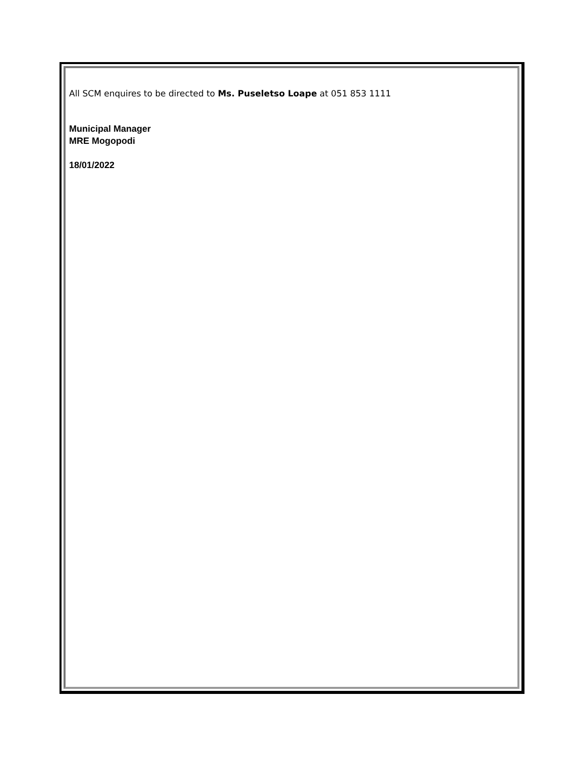All SCM enquires to be directed to Ms. Puseletso Loape at 051 853 1111
Municipal Manager
MRE Mogopodi
18/01/2022